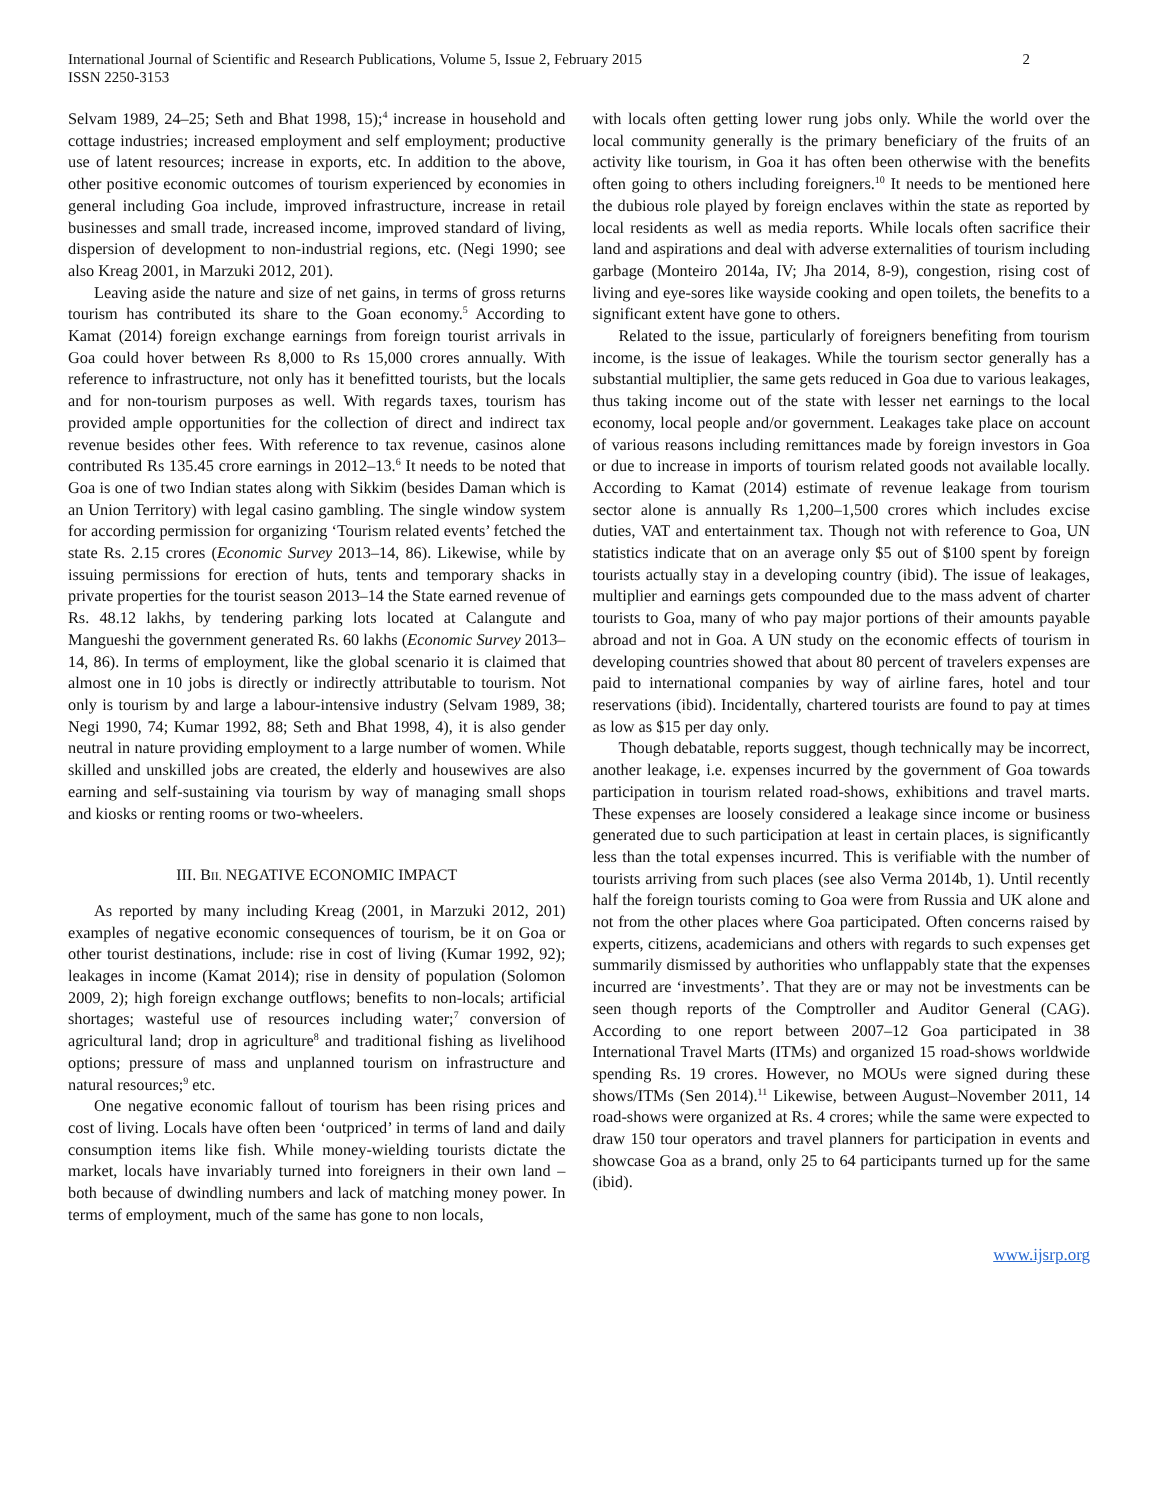International Journal of Scientific and Research Publications, Volume 5, Issue 2, February 2015
ISSN 2250-3153
2
Selvam 1989, 24–25; Seth and Bhat 1998, 15);<sup>4</sup> increase in household and cottage industries; increased employment and self employment; productive use of latent resources; increase in exports, etc. In addition to the above, other positive economic outcomes of tourism experienced by economies in general including Goa include, improved infrastructure, increase in retail businesses and small trade, increased income, improved standard of living, dispersion of development to non-industrial regions, etc. (Negi 1990; see also Kreag 2001, in Marzuki 2012, 201).
Leaving aside the nature and size of net gains, in terms of gross returns tourism has contributed its share to the Goan economy.<sup>5</sup> According to Kamat (2014) foreign exchange earnings from foreign tourist arrivals in Goa could hover between Rs 8,000 to Rs 15,000 crores annually. With reference to infrastructure, not only has it benefitted tourists, but the locals and for non-tourism purposes as well. With regards taxes, tourism has provided ample opportunities for the collection of direct and indirect tax revenue besides other fees. With reference to tax revenue, casinos alone contributed Rs 135.45 crore earnings in 2012–13.<sup>6</sup> It needs to be noted that Goa is one of two Indian states along with Sikkim (besides Daman which is an Union Territory) with legal casino gambling. The single window system for according permission for organizing ‘Tourism related events’ fetched the state Rs. 2.15 crores (Economic Survey 2013–14, 86). Likewise, while by issuing permissions for erection of huts, tents and temporary shacks in private properties for the tourist season 2013–14 the State earned revenue of Rs. 48.12 lakhs, by tendering parking lots located at Calangute and Mangueshi the government generated Rs. 60 lakhs (Economic Survey 2013–14, 86). In terms of employment, like the global scenario it is claimed that almost one in 10 jobs is directly or indirectly attributable to tourism. Not only is tourism by and large a labour-intensive industry (Selvam 1989, 38; Negi 1990, 74; Kumar 1992, 88; Seth and Bhat 1998, 4), it is also gender neutral in nature providing employment to a large number of women. While skilled and unskilled jobs are created, the elderly and housewives are also earning and self-sustaining via tourism by way of managing small shops and kiosks or renting rooms or two-wheelers.
III. BII. NEGATIVE ECONOMIC IMPACT
As reported by many including Kreag (2001, in Marzuki 2012, 201) examples of negative economic consequences of tourism, be it on Goa or other tourist destinations, include: rise in cost of living (Kumar 1992, 92); leakages in income (Kamat 2014); rise in density of population (Solomon 2009, 2); high foreign exchange outflows; benefits to non-locals; artificial shortages; wasteful use of resources including water;<sup>7</sup> conversion of agricultural land; drop in agriculture<sup>8</sup> and traditional fishing as livelihood options; pressure of mass and unplanned tourism on infrastructure and natural resources;<sup>9</sup> etc.
One negative economic fallout of tourism has been rising prices and cost of living. Locals have often been ‘outpriced’ in terms of land and daily consumption items like fish. While money-wielding tourists dictate the market, locals have invariably turned into foreigners in their own land – both because of dwindling numbers and lack of matching money power. In terms of employment, much of the same has gone to non locals,
with locals often getting lower rung jobs only. While the world over the local community generally is the primary beneficiary of the fruits of an activity like tourism, in Goa it has often been otherwise with the benefits often going to others including foreigners.<sup>10</sup> It needs to be mentioned here the dubious role played by foreign enclaves within the state as reported by local residents as well as media reports. While locals often sacrifice their land and aspirations and deal with adverse externalities of tourism including garbage (Monteiro 2014a, IV; Jha 2014, 8-9), congestion, rising cost of living and eye-sores like wayside cooking and open toilets, the benefits to a significant extent have gone to others.
Related to the issue, particularly of foreigners benefiting from tourism income, is the issue of leakages. While the tourism sector generally has a substantial multiplier, the same gets reduced in Goa due to various leakages, thus taking income out of the state with lesser net earnings to the local economy, local people and/or government. Leakages take place on account of various reasons including remittances made by foreign investors in Goa or due to increase in imports of tourism related goods not available locally. According to Kamat (2014) estimate of revenue leakage from tourism sector alone is annually Rs 1,200–1,500 crores which includes excise duties, VAT and entertainment tax. Though not with reference to Goa, UN statistics indicate that on an average only $5 out of $100 spent by foreign tourists actually stay in a developing country (ibid). The issue of leakages, multiplier and earnings gets compounded due to the mass advent of charter tourists to Goa, many of who pay major portions of their amounts payable abroad and not in Goa. A UN study on the economic effects of tourism in developing countries showed that about 80 percent of travelers expenses are paid to international companies by way of airline fares, hotel and tour reservations (ibid). Incidentally, chartered tourists are found to pay at times as low as $15 per day only.
Though debatable, reports suggest, though technically may be incorrect, another leakage, i.e. expenses incurred by the government of Goa towards participation in tourism related road-shows, exhibitions and travel marts. These expenses are loosely considered a leakage since income or business generated due to such participation at least in certain places, is significantly less than the total expenses incurred. This is verifiable with the number of tourists arriving from such places (see also Verma 2014b, 1). Until recently half the foreign tourists coming to Goa were from Russia and UK alone and not from the other places where Goa participated. Often concerns raised by experts, citizens, academicians and others with regards to such expenses get summarily dismissed by authorities who unflappably state that the expenses incurred are ‘investments’. That they are or may not be investments can be seen though reports of the Comptroller and Auditor General (CAG). According to one report between 2007–12 Goa participated in 38 International Travel Marts (ITMs) and organized 15 road-shows worldwide spending Rs. 19 crores. However, no MOUs were signed during these shows/ITMs (Sen 2014).<sup>11</sup> Likewise, between August–November 2011, 14 road-shows were organized at Rs. 4 crores; while the same were expected to draw 150 tour operators and travel planners for participation in events and showcase Goa as a brand, only 25 to 64 participants turned up for the same (ibid).
www.ijsrp.org